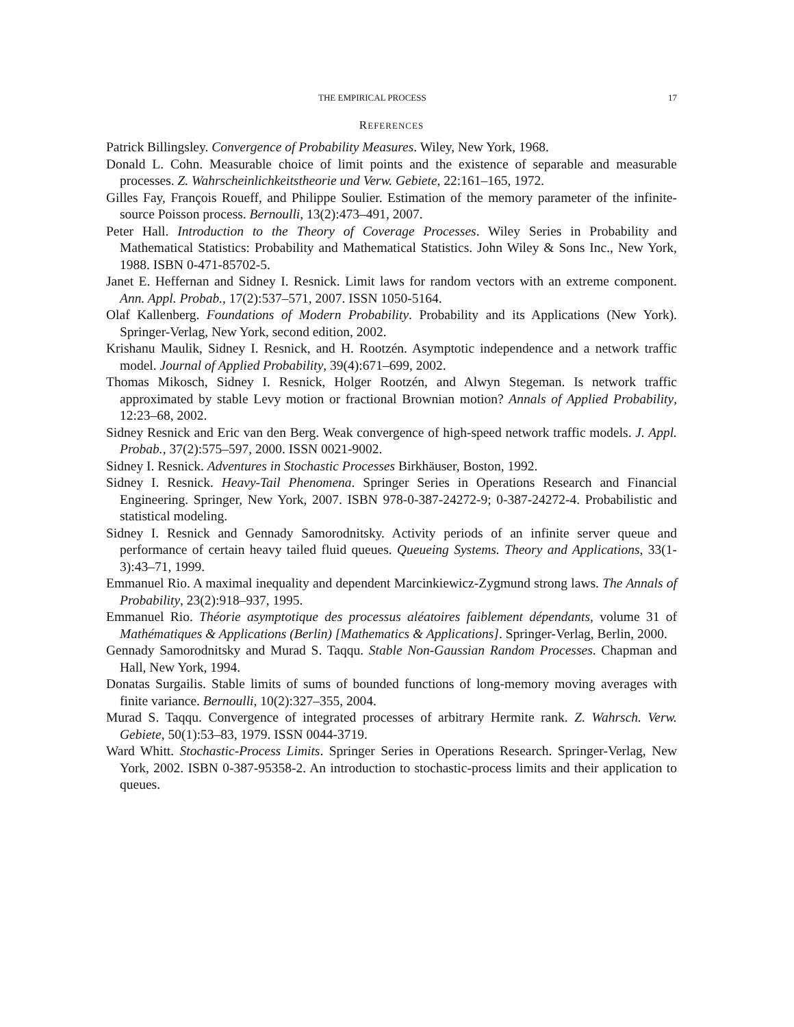THE EMPIRICAL PROCESS 17
REFERENCES
Patrick Billingsley. Convergence of Probability Measures. Wiley, New York, 1968.
Donald L. Cohn. Measurable choice of limit points and the existence of separable and measurable processes. Z. Wahrscheinlichkeitstheorie und Verw. Gebiete, 22:161–165, 1972.
Gilles Fay, François Roueff, and Philippe Soulier. Estimation of the memory parameter of the infinite-source Poisson process. Bernoulli, 13(2):473–491, 2007.
Peter Hall. Introduction to the Theory of Coverage Processes. Wiley Series in Probability and Mathematical Statistics: Probability and Mathematical Statistics. John Wiley & Sons Inc., New York, 1988. ISBN 0-471-85702-5.
Janet E. Heffernan and Sidney I. Resnick. Limit laws for random vectors with an extreme component. Ann. Appl. Probab., 17(2):537–571, 2007. ISSN 1050-5164.
Olaf Kallenberg. Foundations of Modern Probability. Probability and its Applications (New York). Springer-Verlag, New York, second edition, 2002.
Krishanu Maulik, Sidney I. Resnick, and H. Rootzén. Asymptotic independence and a network traffic model. Journal of Applied Probability, 39(4):671–699, 2002.
Thomas Mikosch, Sidney I. Resnick, Holger Rootzén, and Alwyn Stegeman. Is network traffic approximated by stable Levy motion or fractional Brownian motion? Annals of Applied Probability, 12:23–68, 2002.
Sidney Resnick and Eric van den Berg. Weak convergence of high-speed network traffic models. J. Appl. Probab., 37(2):575–597, 2000. ISSN 0021-9002.
Sidney I. Resnick. Adventures in Stochastic Processes Birkhäuser, Boston, 1992.
Sidney I. Resnick. Heavy-Tail Phenomena. Springer Series in Operations Research and Financial Engineering. Springer, New York, 2007. ISBN 978-0-387-24272-9; 0-387-24272-4. Probabilistic and statistical modeling.
Sidney I. Resnick and Gennady Samorodnitsky. Activity periods of an infinite server queue and performance of certain heavy tailed fluid queues. Queueing Systems. Theory and Applications, 33(1-3):43–71, 1999.
Emmanuel Rio. A maximal inequality and dependent Marcinkiewicz-Zygmund strong laws. The Annals of Probability, 23(2):918–937, 1995.
Emmanuel Rio. Théorie asymptotique des processus aléatoires faiblement dépendants, volume 31 of Mathématiques & Applications (Berlin) [Mathematics & Applications]. Springer-Verlag, Berlin, 2000.
Gennady Samorodnitsky and Murad S. Taqqu. Stable Non-Gaussian Random Processes. Chapman and Hall, New York, 1994.
Donatas Surgailis. Stable limits of sums of bounded functions of long-memory moving averages with finite variance. Bernoulli, 10(2):327–355, 2004.
Murad S. Taqqu. Convergence of integrated processes of arbitrary Hermite rank. Z. Wahrsch. Verw. Gebiete, 50(1):53–83, 1979. ISSN 0044-3719.
Ward Whitt. Stochastic-Process Limits. Springer Series in Operations Research. Springer-Verlag, New York, 2002. ISBN 0-387-95358-2. An introduction to stochastic-process limits and their application to queues.